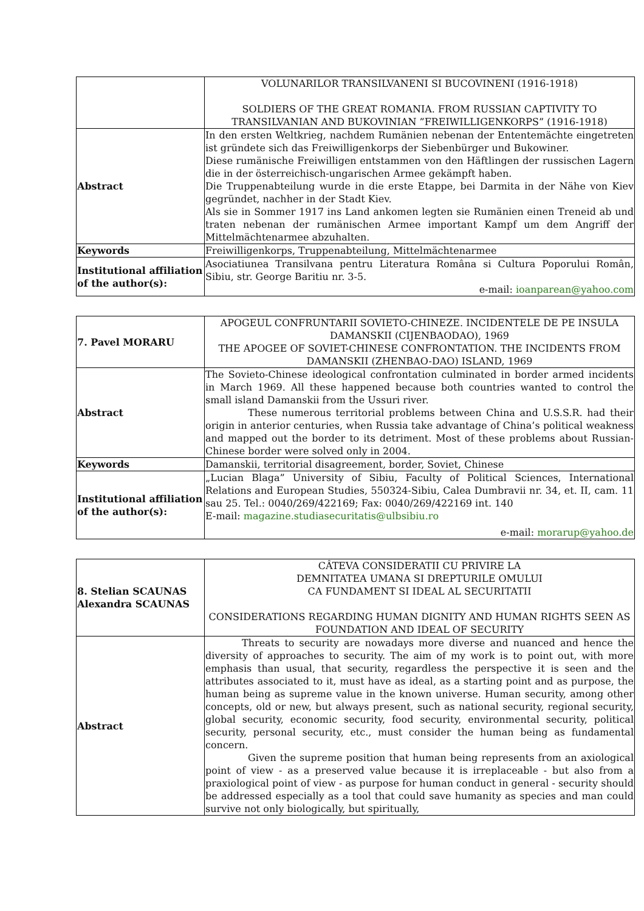| | VOLUNARILOR TRANSILVANENI SI BUCOVINENI (1916-1918) SOLDIERS OF THE GREAT ROMANIA. FROM RUSSIAN CAPTIVITY TO TRANSILVANIAN AND BUKOVINIAN ”FREIWILLIGENKORPS” (1916-1918) |
| Abstract | In den ersten Weltkrieg, nachdem Rumänien nebenan der Ententemächte eingetreten ist gründete sich das Freiwilligenkorps der Siebenbürger und Bukowiner. Diese rumänische Freiwilligen entstammen von den Häftlingen der russischen Lagern die in der österreichisch-ungarischen Armee gekämpft haben. Die Truppenabteilung wurde in die erste Etappe, bei Darmita in der Nähe von Kiev gegründet, nachher in der Stadt Kiev. Als sie in Sommer 1917 ins Land ankomen legten sie Rumänien einen Treneid ab und traten nebenan der rumänischen Armee important Kampf um dem Angriff der Mittelmächtenarmee abzuhalten. |
| Keywords | Freiwilligenkorps, Truppenabteilung, Mittelmächtenarmee |
| Institutional affiliation of the author(s): | Asociatiunea Transilvana pentru Literatura Româna si Cultura Poporului Român, Sibiu, str. George Baritiu nr. 3-5. e-mail: ioanparean@yahoo.com |
| 7. Pavel MORARU | APOGEUL CONFRUNTARII SOVIETO-CHINEZE. INCIDENTELE DE PE INSULA DAMANSKII (CIJENBAODAO), 1969 THE APOGEE OF SOVIET-CHINESE CONFRONTATION. THE INCIDENTS FROM DAMANSKII (ZHENBAO-DAO) ISLAND, 1969 |
| Abstract | The Sovieto-Chinese ideological confrontation culminated in border armed incidents in March 1969. All these happened because both countries wanted to control the small island Damanskii from the Ussuri river. These numerous territorial problems between China and U.S.S.R. had their origin in anterior centuries, when Russia take advantage of China’s political weakness and mapped out the border to its detriment. Most of these problems about Russian-Chinese border were solved only in 2004. |
| Keywords | Damanskii, territorial disagreement, border, Soviet, Chinese |
| Institutional affiliation of the author(s): | „Lucian Blaga” University of Sibiu, Faculty of Political Sciences, International Relations and European Studies, 550324-Sibiu, Calea Dumbravii nr. 34, et. II, cam. 11 sau 25. Tel.: 0040/269/422169; Fax: 0040/269/422169 int. 140 E-mail: magazine.studiasecuritatis@ulbsibiu.ro e-mail: morarup@yahoo.de |
| 8. Stelian SCAUNAS Alexandra SCAUNAS | CÂTEVA CONSIDERATII CU PRIVIRE LA DEMNITATEA UMANA SI DREPTURILE OMULUI CA FUNDAMENT SI IDEAL AL SECURITATII CONSIDERATIONS REGARDING HUMAN DIGNITY AND HUMAN RIGHTS SEEN AS FOUNDATION AND IDEAL OF SECURITY |
| Abstract | Threats to security are nowadays more diverse and nuanced and hence the diversity of approaches to security. The aim of my work is to point out, with more emphasis than usual, that security, regardless the perspective it is seen and the attributes associated to it, must have as ideal, as a starting point and as purpose, the human being as supreme value in the known universe. Human security, among other concepts, old or new, but always present, such as national security, regional security, global security, economic security, food security, environmental security, political security, personal security, etc., must consider the human being as fundamental concern. Given the supreme position that human being represents from an axiological point of view - as a preserved value because it is irreplaceable - but also from a praxiological point of view - as purpose for human conduct in general - security should be addressed especially as a tool that could save humanity as species and man could survive not only biologically, but spiritually, |